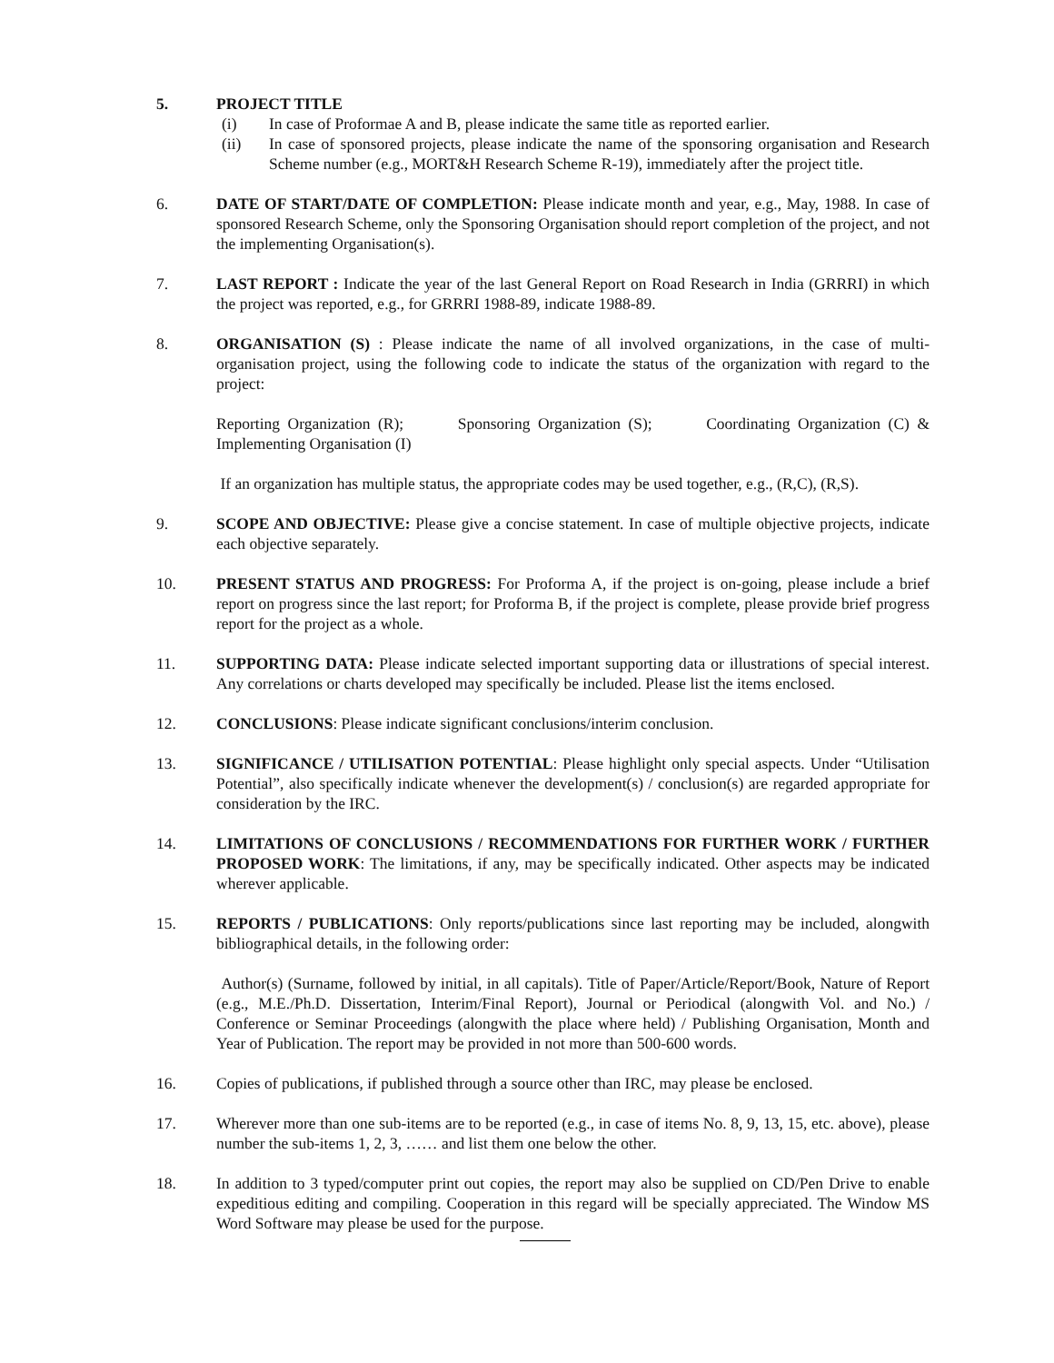5. PROJECT TITLE
(i) In case of Proformae A and B, please indicate the same title as reported earlier.
(ii) In case of sponsored projects, please indicate the name of the sponsoring organisation and Research Scheme number (e.g., MORT&H Research Scheme R-19), immediately after the project title.
6. DATE OF START/DATE OF COMPLETION: Please indicate month and year, e.g., May, 1988. In case of sponsored Research Scheme, only the Sponsoring Organisation should report completion of the project, and not the implementing Organisation(s).
7. LAST REPORT : Indicate the year of the last General Report on Road Research in India (GRRRI) in which the project was reported, e.g., for GRRRI 1988-89, indicate 1988-89.
8. ORGANISATION (S) : Please indicate the name of all involved organizations, in the case of multi-organisation project, using the following code to indicate the status of the organization with regard to the project:
Reporting Organization (R); Sponsoring Organization (S); Coordinating Organization (C) & Implementing Organisation (I)
If an organization has multiple status, the appropriate codes may be used together, e.g., (R,C), (R,S).
9. SCOPE AND OBJECTIVE: Please give a concise statement. In case of multiple objective projects, indicate each objective separately.
10. PRESENT STATUS AND PROGRESS: For Proforma A, if the project is on-going, please include a brief report on progress since the last report; for Proforma B, if the project is complete, please provide brief progress report for the project as a whole.
11. SUPPORTING DATA: Please indicate selected important supporting data or illustrations of special interest. Any correlations or charts developed may specifically be included. Please list the items enclosed.
12. CONCLUSIONS: Please indicate significant conclusions/interim conclusion.
13. SIGNIFICANCE / UTILISATION POTENTIAL: Please highlight only special aspects. Under “Utilisation Potential”, also specifically indicate whenever the development(s) / conclusion(s) are regarded appropriate for consideration by the IRC.
14. LIMITATIONS OF CONCLUSIONS / RECOMMENDATIONS FOR FURTHER WORK / FURTHER PROPOSED WORK: The limitations, if any, may be specifically indicated. Other aspects may be indicated wherever applicable.
15. REPORTS / PUBLICATIONS: Only reports/publications since last reporting may be included, alongwith bibliographical details, in the following order:
Author(s) (Surname, followed by initial, in all capitals). Title of Paper/Article/Report/Book, Nature of Report (e.g., M.E./Ph.D. Dissertation, Interim/Final Report), Journal or Periodical (alongwith Vol. and No.) / Conference or Seminar Proceedings (alongwith the place where held) / Publishing Organisation, Month and Year of Publication. The report may be provided in not more than 500-600 words.
16. Copies of publications, if published through a source other than IRC, may please be enclosed.
17. Wherever more than one sub-items are to be reported (e.g., in case of items No. 8, 9, 13, 15, etc. above), please number the sub-items 1, 2, 3, …… and list them one below the other.
18. In addition to 3 typed/computer print out copies, the report may also be supplied on CD/Pen Drive to enable expeditious editing and compiling. Cooperation in this regard will be specially appreciated. The Window MS Word Software may please be used for the purpose.